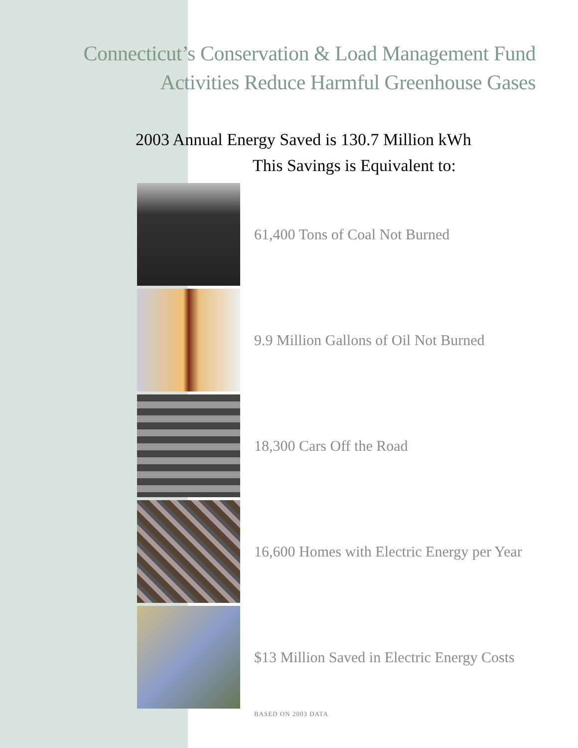Connecticut’s Conservation & Load Management Fund
Activities Reduce Harmful Greenhouse Gases
2003 Annual Energy Saved is 130.7 Million kWh
This Savings is Equivalent to:
61,400 Tons of Coal Not Burned
9.9 Million Gallons of Oil Not Burned
18,300 Cars Off the Road
16,600 Homes with Electric Energy per Year
$13 Million Saved in Electric Energy Costs
BASED ON 2003 DATA